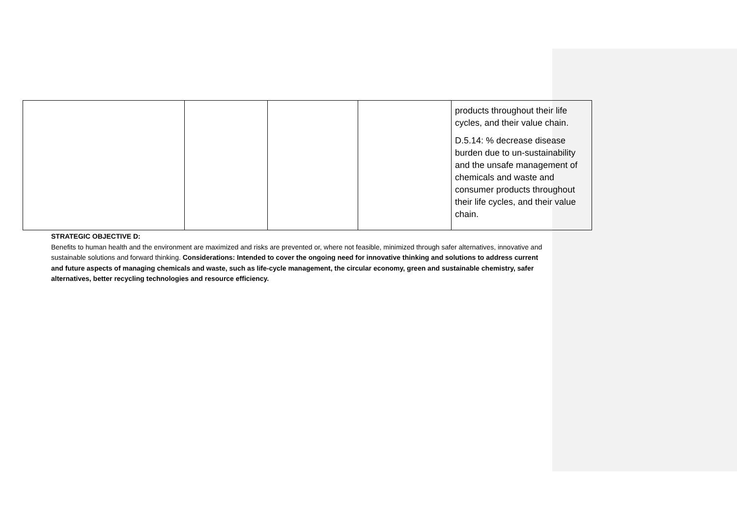| | | | | products throughout their life cycles, and their value chain. D.5.14: % decrease disease burden due to un-sustainability and the unsafe management of chemicals and waste and consumer products throughout their life cycles, and their value chain. |
STRATEGIC OBJECTIVE D:
Benefits to human health and the environment are maximized and risks are prevented or, where not feasible, minimized through safer alternatives, innovative and sustainable solutions and forward thinking. Considerations: Intended to cover the ongoing need for innovative thinking and solutions to address current and future aspects of managing chemicals and waste, such as life-cycle management, the circular economy, green and sustainable chemistry, safer alternatives, better recycling technologies and resource efficiency.